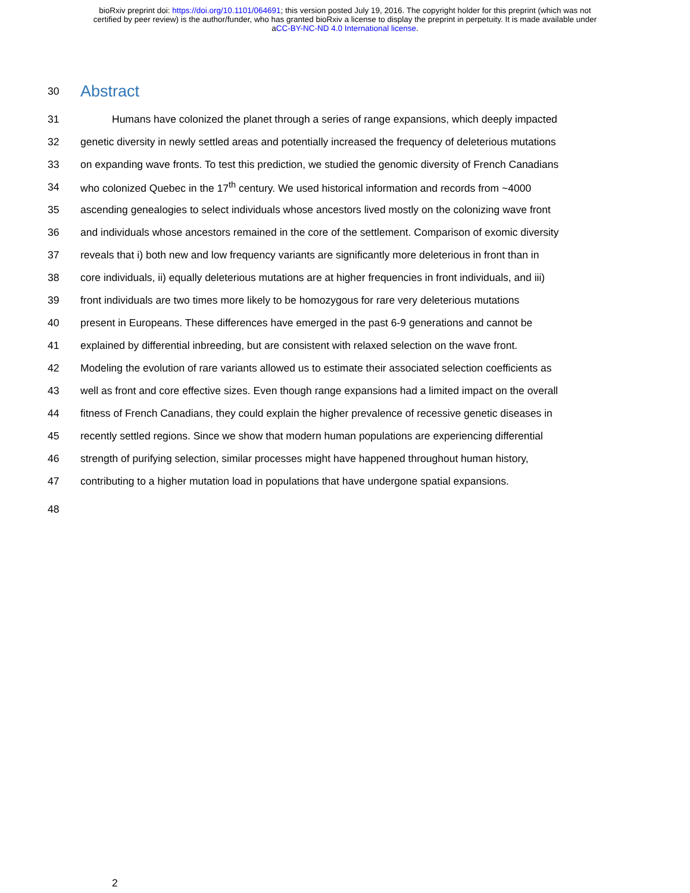bioRxiv preprint doi: https://doi.org/10.1101/064691; this version posted July 19, 2016. The copyright holder for this preprint (which was not
certified by peer review) is the author/funder, who has granted bioRxiv a license to display the preprint in perpetuity. It is made available under
aCC-BY-NC-ND 4.0 International license.
30 Abstract
31 Humans have colonized the planet through a series of range expansions, which deeply impacted
32 genetic diversity in newly settled areas and potentially increased the frequency of deleterious mutations
33 on expanding wave fronts. To test this prediction, we studied the genomic diversity of French Canadians
34 who colonized Quebec in the 17<sup>th</sup> century. We used historical information and records from ~4000
35 ascending genealogies to select individuals whose ancestors lived mostly on the colonizing wave front
36 and individuals whose ancestors remained in the core of the settlement. Comparison of exomic diversity
37 reveals that i) both new and low frequency variants are significantly more deleterious in front than in
38 core individuals, ii) equally deleterious mutations are at higher frequencies in front individuals, and iii)
39 front individuals are two times more likely to be homozygous for rare very deleterious mutations
40 present in Europeans. These differences have emerged in the past 6-9 generations and cannot be
41 explained by differential inbreeding, but are consistent with relaxed selection on the wave front.
42 Modeling the evolution of rare variants allowed us to estimate their associated selection coefficients as
43 well as front and core effective sizes. Even though range expansions had a limited impact on the overall
44 fitness of French Canadians, they could explain the higher prevalence of recessive genetic diseases in
45 recently settled regions. Since we show that modern human populations are experiencing differential
46 strength of purifying selection, similar processes might have happened throughout human history,
47 contributing to a higher mutation load in populations that have undergone spatial expansions.
48
2